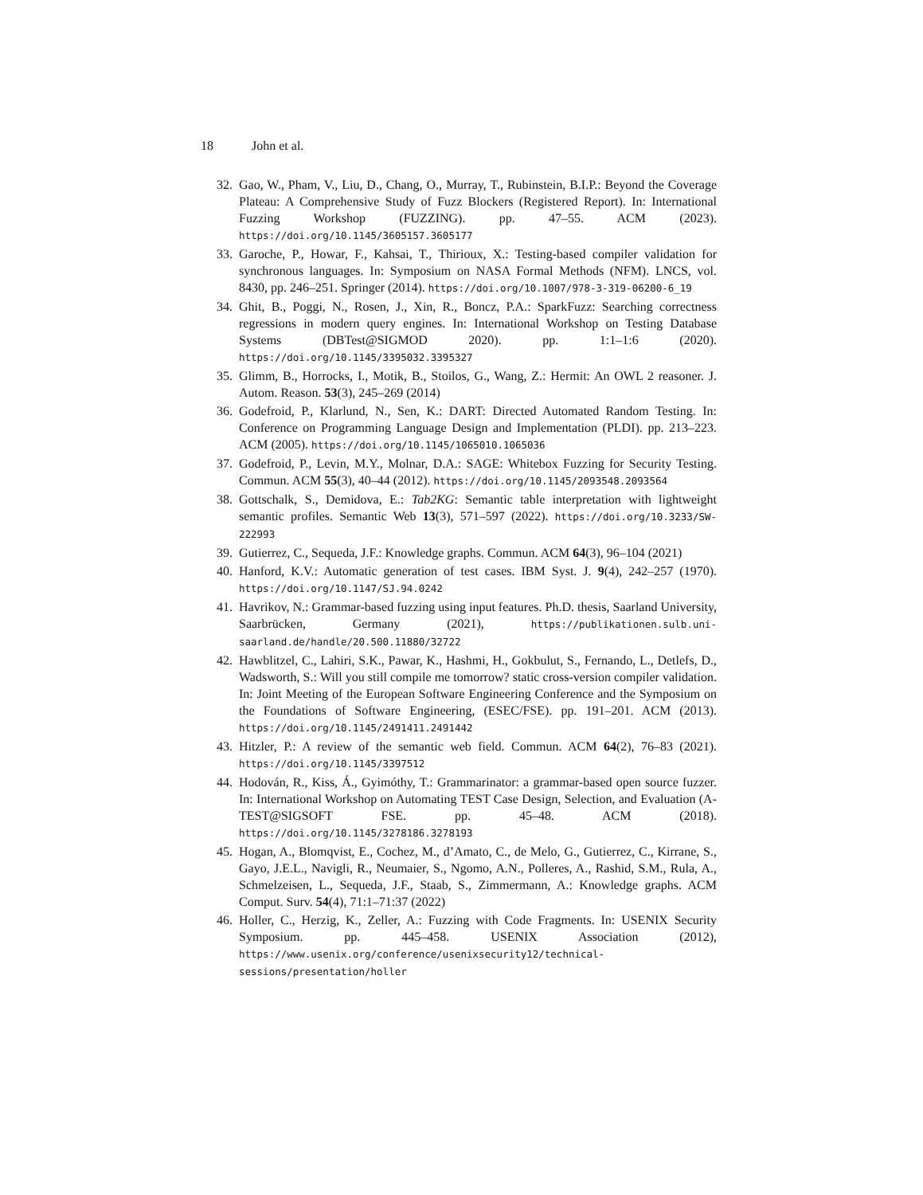18 John et al.
32. Gao, W., Pham, V., Liu, D., Chang, O., Murray, T., Rubinstein, B.I.P.: Beyond the Coverage Plateau: A Comprehensive Study of Fuzz Blockers (Registered Report). In: International Fuzzing Workshop (FUZZING). pp. 47–55. ACM (2023). https://doi.org/10.1145/3605157.3605177
33. Garoche, P., Howar, F., Kahsai, T., Thirioux, X.: Testing-based compiler validation for synchronous languages. In: Symposium on NASA Formal Methods (NFM). LNCS, vol. 8430, pp. 246–251. Springer (2014). https://doi.org/10.1007/978-3-319-06200-6_19
34. Ghit, B., Poggi, N., Rosen, J., Xin, R., Boncz, P.A.: SparkFuzz: Searching correctness regressions in modern query engines. In: International Workshop on Testing Database Systems (DBTest@SIGMOD 2020). pp. 1:1–1:6 (2020). https://doi.org/10.1145/3395032.3395327
35. Glimm, B., Horrocks, I., Motik, B., Stoilos, G., Wang, Z.: Hermit: An OWL 2 reasoner. J. Autom. Reason. 53(3), 245–269 (2014)
36. Godefroid, P., Klarlund, N., Sen, K.: DART: Directed Automated Random Testing. In: Conference on Programming Language Design and Implementation (PLDI). pp. 213–223. ACM (2005). https://doi.org/10.1145/1065010.1065036
37. Godefroid, P., Levin, M.Y., Molnar, D.A.: SAGE: Whitebox Fuzzing for Security Testing. Commun. ACM 55(3), 40–44 (2012). https://doi.org/10.1145/2093548.2093564
38. Gottschalk, S., Demidova, E.: Tab2KG: Semantic table interpretation with lightweight semantic profiles. Semantic Web 13(3), 571–597 (2022). https://doi.org/10.3233/SW-222993
39. Gutierrez, C., Sequeda, J.F.: Knowledge graphs. Commun. ACM 64(3), 96–104 (2021)
40. Hanford, K.V.: Automatic generation of test cases. IBM Syst. J. 9(4), 242–257 (1970). https://doi.org/10.1147/SJ.94.0242
41. Havrikov, N.: Grammar-based fuzzing using input features. Ph.D. thesis, Saarland University, Saarbrücken, Germany (2021), https://publikationen.sulb.uni-saarland.de/handle/20.500.11880/32722
42. Hawblitzel, C., Lahiri, S.K., Pawar, K., Hashmi, H., Gokbulut, S., Fernando, L., Detlefs, D., Wadsworth, S.: Will you still compile me tomorrow? static cross-version compiler validation. In: Joint Meeting of the European Software Engineering Conference and the Symposium on the Foundations of Software Engineering, (ESEC/FSE). pp. 191–201. ACM (2013). https://doi.org/10.1145/2491411.2491442
43. Hitzler, P.: A review of the semantic web field. Commun. ACM 64(2), 76–83 (2021). https://doi.org/10.1145/3397512
44. Hodován, R., Kiss, Á., Gyimóthy, T.: Grammarinator: a grammar-based open source fuzzer. In: International Workshop on Automating TEST Case Design, Selection, and Evaluation (A-TEST@SIGSOFT FSE. pp. 45–48. ACM (2018). https://doi.org/10.1145/3278186.3278193
45. Hogan, A., Blomqvist, E., Cochez, M., d’Amato, C., de Melo, G., Gutierrez, C., Kirrane, S., Gayo, J.E.L., Navigli, R., Neumaier, S., Ngomo, A.N., Polleres, A., Rashid, S.M., Rula, A., Schmelzeisen, L., Sequeda, J.F., Staab, S., Zimmermann, A.: Knowledge graphs. ACM Comput. Surv. 54(4), 71:1–71:37 (2022)
46. Holler, C., Herzig, K., Zeller, A.: Fuzzing with Code Fragments. In: USENIX Security Symposium. pp. 445–458. USENIX Association (2012), https://www.usenix.org/conference/usenixsecurity12/technical-sessions/presentation/holler